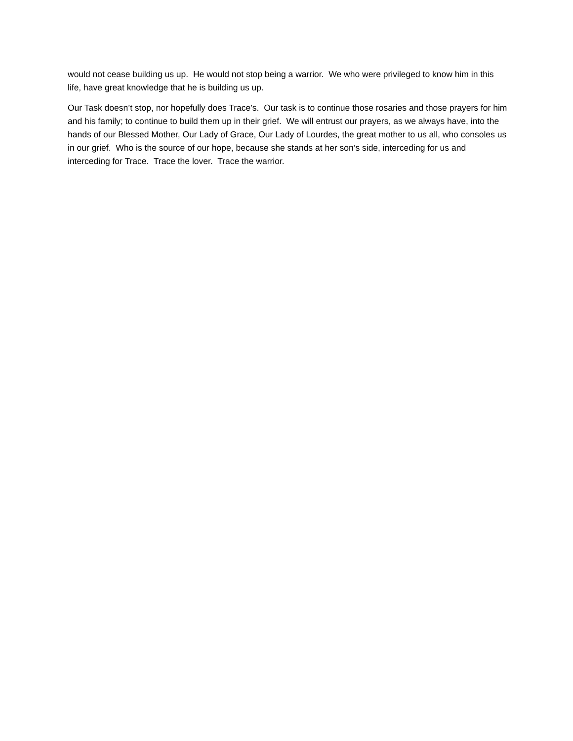would not cease building us up. He would not stop being a warrior. We who were privileged to know him in this life, have great knowledge that he is building us up.
Our Task doesn’t stop, nor hopefully does Trace’s. Our task is to continue those rosaries and those prayers for him and his family; to continue to build them up in their grief. We will entrust our prayers, as we always have, into the hands of our Blessed Mother, Our Lady of Grace, Our Lady of Lourdes, the great mother to us all, who consoles us in our grief. Who is the source of our hope, because she stands at her son’s side, interceding for us and interceding for Trace. Trace the lover. Trace the warrior.